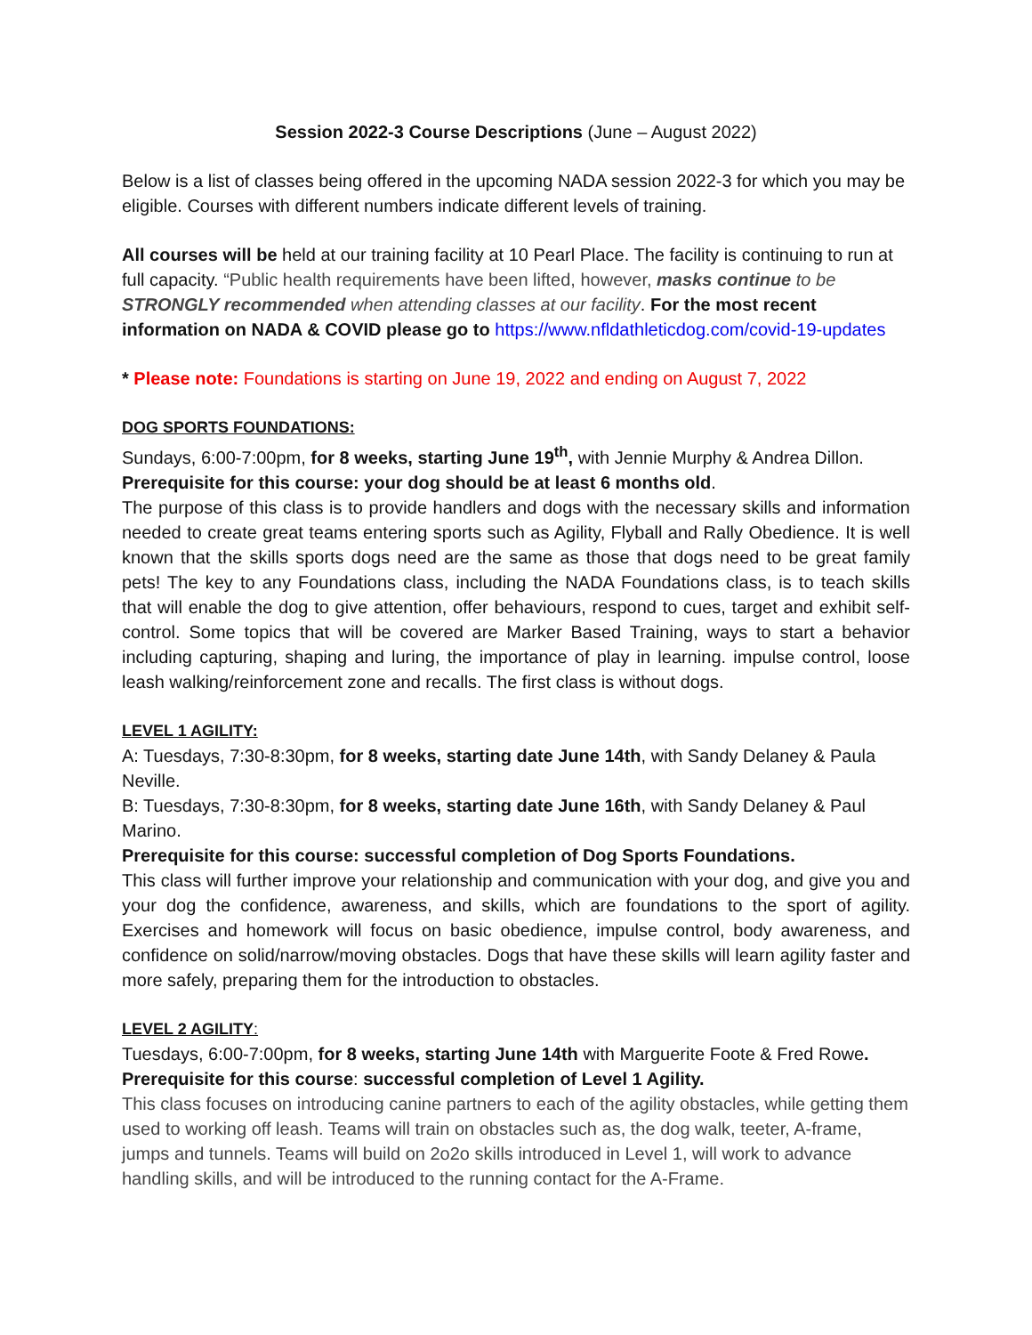Session 2022-3 Course Descriptions (June – August 2022)
Below is a list of classes being offered in the upcoming NADA session 2022-3 for which you may be eligible. Courses with different numbers indicate different levels of training.
All courses will be held at our training facility at 10 Pearl Place. The facility is continuing to run at full capacity. “Public health requirements have been lifted, however, masks continue to be STRONGLY recommended when attending classes at our facility. For the most recent information on NADA & COVID please go to https://www.nfldathleticdog.com/covid-19-updates
* Please note: Foundations is starting on June 19, 2022 and ending on August 7, 2022
DOG SPORTS FOUNDATIONS:
Sundays, 6:00-7:00pm, for 8 weeks, starting June 19<sup>th</sup>, with Jennie Murphy & Andrea Dillon.
Prerequisite for this course: your dog should be at least 6 months old.
The purpose of this class is to provide handlers and dogs with the necessary skills and information needed to create great teams entering sports such as Agility, Flyball and Rally Obedience. It is well known that the skills sports dogs need are the same as those that dogs need to be great family pets! The key to any Foundations class, including the NADA Foundations class, is to teach skills that will enable the dog to give attention, offer behaviours, respond to cues, target and exhibit self-control. Some topics that will be covered are Marker Based Training, ways to start a behavior including capturing, shaping and luring, the importance of play in learning. impulse control, loose leash walking/reinforcement zone and recalls. The first class is without dogs.
LEVEL 1 AGILITY:
A: Tuesdays, 7:30-8:30pm, for 8 weeks, starting date June 14th, with Sandy Delaney & Paula Neville.
B: Tuesdays, 7:30-8:30pm, for 8 weeks, starting date June 16th, with Sandy Delaney & Paul Marino.
Prerequisite for this course: successful completion of Dog Sports Foundations.
This class will further improve your relationship and communication with your dog, and give you and your dog the confidence, awareness, and skills, which are foundations to the sport of agility. Exercises and homework will focus on basic obedience, impulse control, body awareness, and confidence on solid/narrow/moving obstacles. Dogs that have these skills will learn agility faster and more safely, preparing them for the introduction to obstacles.
LEVEL 2 AGILITY:
Tuesdays, 6:00-7:00pm, for 8 weeks, starting June 14th with Marguerite Foote & Fred Rowe.
Prerequisite for this course: successful completion of Level 1 Agility.
This class focuses on introducing canine partners to each of the agility obstacles, while getting them used to working off leash. Teams will train on obstacles such as, the dog walk, teeter, A-frame, jumps and tunnels. Teams will build on 2o2o skills introduced in Level 1, will work to advance handling skills, and will be introduced to the running contact for the A-Frame.